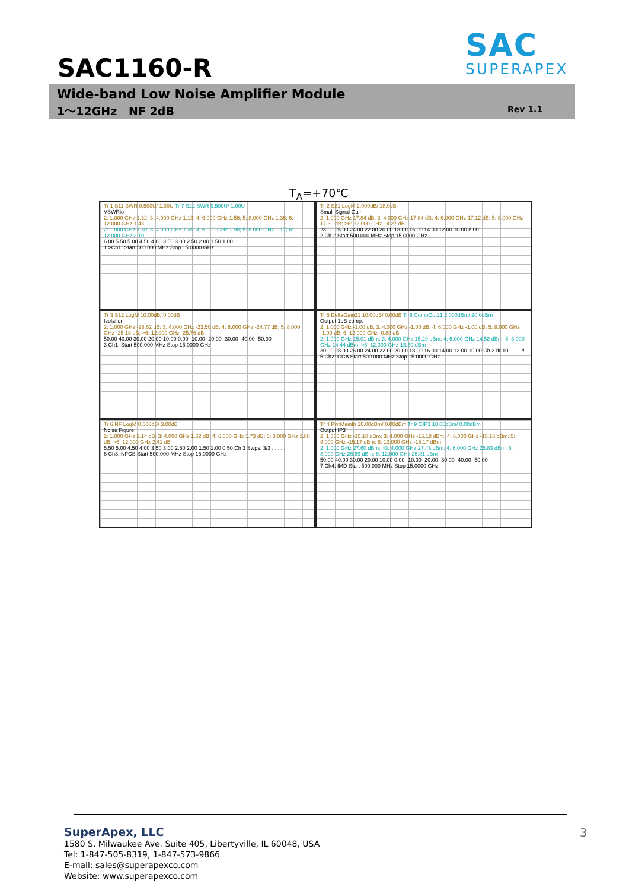SAC1160-R
SAC
SUPERAPEX
Wide-band Low Noise Amplifier Module
1～12GHz NF 2dB Rev 1.1
T<sub>A</sub>=+70℃
Tr 1 S11 SWR 0.500U/ 1.00U Tr 7 S22 SWR 0.500U/ 1.00U
VSWRio
2: 1.000 GHz 1.32; 3: 4.000 GHz 1.13; 4: 6.000 GHz 1.56; 5: 8.000 GHz 1.36; 6: 12.000 GHz 1.43
2: 1.000 GHz 1.30; 3: 4.000 GHz 1.25; 4: 6.000 GHz 1.98; 5: 8.000 GHz 1.17; 6: 12.000 GHz 2.10
6.00 5.50 5.00 4.50 4.00 3.50 3.00 2.50 2.00 1.50 1.00
1 >Ch1: Start 500.000 MHz Stop 15.0000 GHz
Tr 2 S21 LogM 2.000dB/ 18.0dB
Small Signal Gain
2: 1.000 GHz 17.84 dB; 3: 4.000 GHz 17.84 dB; 4: 6.000 GHz 17.12 dB; 5: 8.000 GHz 17.30 dB; >6: 12.000 GHz 14.27 dB
28.00 26.00 24.00 22.00 20.00 18.00 16.00 14.00 12.00 10.00 8.00
2 Ch1: Start 500.000 MHz Stop 15.0000 GHz
Tr 3 S12 LogM 10.00dB/ 0.00dB
Isolation
2: 1.000 GHz -28.62 dB; 3: 4.000 GHz -23.50 dB; 4: 6.000 GHz -24.77 dB; 5: 8.000 GHz -25.18 dB; >6: 12.000 GHz -25.76 dB
50.00 40.00 30.00 20.00 10.00 0.00 -10.00 -20.00 -30.00 -40.00 -50.00
3 Ch1: Start 500.000 MHz Stop 15.0000 GHz
Tr 5 DeltaGain21 10.00dB/ 0.00dB Tr 8 CompOut21 2.000dBm/ 20.0dBm
Output 1dB comp.
2: 1.000 GHz -1.00 dB; 3: 4.000 GHz -1.00 dB; 4: 6.000 GHz -1.00 dB; 5: 8.000 GHz -1.00 dB; 6: 12.000 GHz -0.88 dB
2: 1.000 GHz 15.01 dBm; 3: 4.000 GHz 15.29 dBm; 4: 6.000 GHz 14.52 dBm; 5: 8.000 GHz 14.44 dBm; >6: 12.000 GHz 13.39 dBm
30.00 28.00 26.00 24.00 22.00 20.00 18.00 16.00 14.00 12.00 10.00 Ch 2 Ifr 10 .......!!!
5 Ch2: GCA Start 500.000 MHz Stop 15.0000 GHz
Tr 6 NF LogM 0.500dB/ 3.00dB
Noise Figure
2: 1.000 GHz 2.14 dB; 3: 4.000 GHz 1.62 dB; 4: 6.000 GHz 1.73 dB; 5: 8.000 GHz 1.88 dB; >6: 12.000 GHz 2.41 dB
5.50 5.00 4.50 4.00 3.50 3.00 2.50 2.00 1.50 1.00 0.50 Ch 3 Swps: 3/3 ..........
6 Ch3: NFCS Start 500.000 MHz Stop 15.0000 GHz
Tr 4 PwrMainIn 10.00dBm/ 0.00dBm Tr 9 OIP3 10.00dBm/ 0.00dBm
Output IP3
2: 1.000 GHz -15.18 dBm; 3: 4.000 GHz -15.18 dBm; 4: 6.000 GHz -15.16 dBm; 5: 8.000 GHz -15.17 dBm; 6: 12.000 GHz -15.17 dBm
2: 1.000 GHz 27.60 dBm; >3: 4.000 GHz 27.43 dBm; 4: 6.000 GHz 25.83 dBm; 5: 8.000 GHz 26.69 dBm; 6: 12.000 GHz 25.81 dBm
50.00 40.00 30.00 20.00 10.00 0.00 -10.00 -20.00 -30.00 -40.00 -50.00
7 Ch4: IMD Start 500.000 MHz Stop 15.0000 GHz
SuperApex, LLC
1580 S. Milwaukee Ave. Suite 405, Libertyville, IL 60048, USA
Tel: 1-847-505-8319, 1-847-573-9866
E-mail: sales@superapexco.com
Website: www.superapexco.com
3